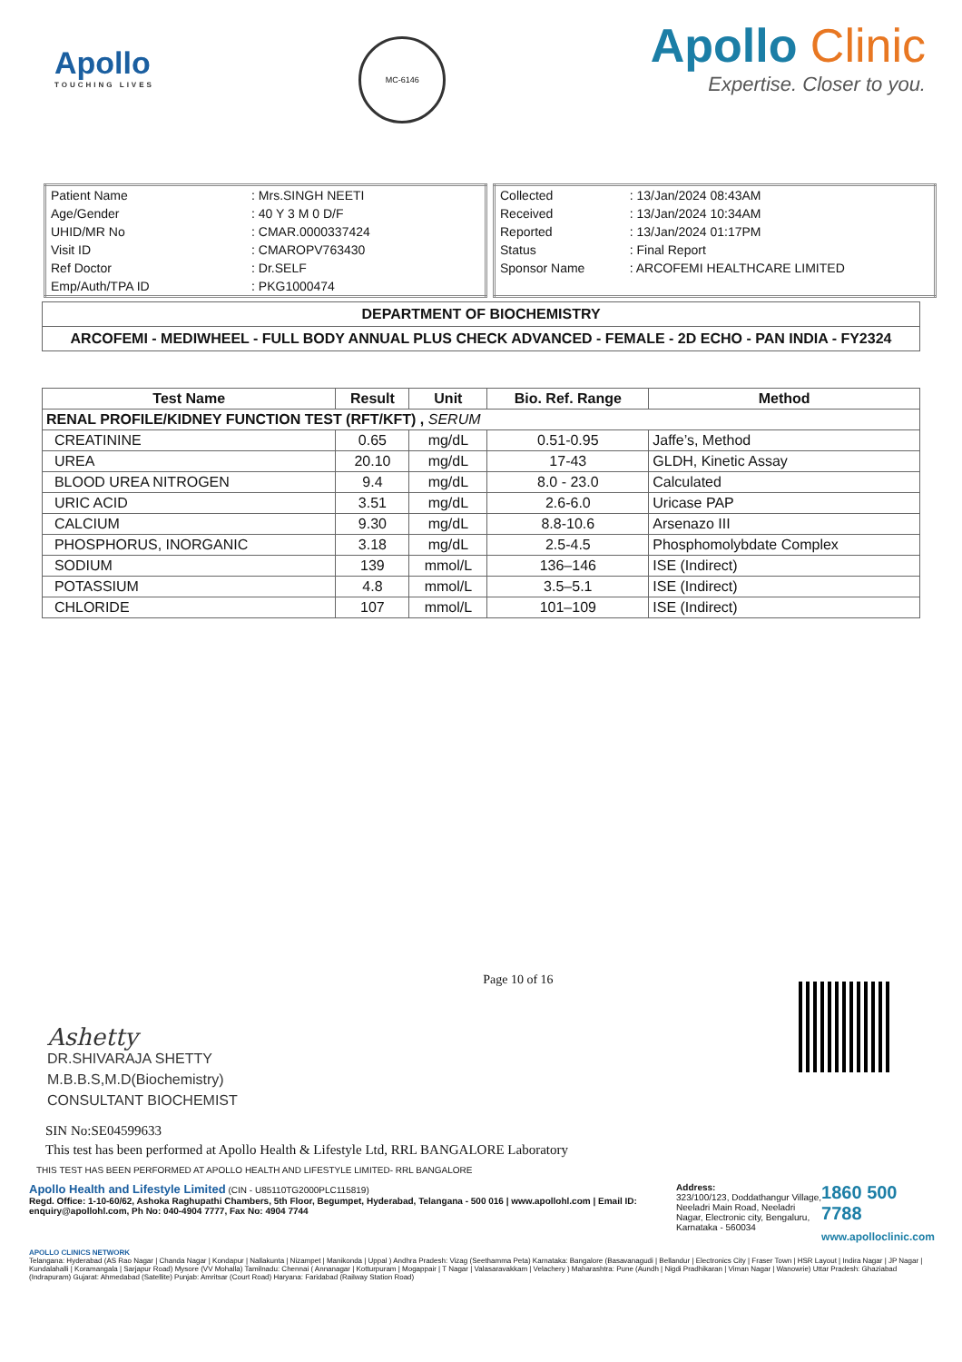Apollo
TOUCHING LIVES
MC-6146
Apollo Clinic
Expertise. Closer to you.
| Patient Name | : Mrs.SINGH NEETI |
| Age/Gender | : 40 Y 3 M 0 D/F |
| UHID/MR No | : CMAR.0000337424 |
| Visit ID | : CMAROPV763430 |
| Ref Doctor | : Dr.SELF |
| Emp/Auth/TPA ID | : PKG1000474 |
| Collected | : 13/Jan/2024 08:43AM |
| Received | : 13/Jan/2024 10:34AM |
| Reported | : 13/Jan/2024 01:17PM |
| Status | : Final Report |
| Sponsor Name | : ARCOFEMI HEALTHCARE LIMITED |
| DEPARTMENT OF BIOCHEMISTRY |
| ARCOFEMI - MEDIWHEEL - FULL BODY ANNUAL PLUS CHECK ADVANCED - FEMALE - 2D ECHO - PAN INDIA - FY2324 |
| Test Name | Result | Unit | Bio. Ref. Range | Method |
| --- | --- | --- | --- | --- |
| RENAL PROFILE/KIDNEY FUNCTION TEST (RFT/KFT) , SERUM | | | | |
| CREATININE | 0.65 | mg/dL | 0.51-0.95 | Jaffe’s, Method |
| UREA | 20.10 | mg/dL | 17-43 | GLDH, Kinetic Assay |
| BLOOD UREA NITROGEN | 9.4 | mg/dL | 8.0 - 23.0 | Calculated |
| URIC ACID | 3.51 | mg/dL | 2.6-6.0 | Uricase PAP |
| CALCIUM | 9.30 | mg/dL | 8.8-10.6 | Arsenazo III |
| PHOSPHORUS, INORGANIC | 3.18 | mg/dL | 2.5-4.5 | Phosphomolybdate Complex |
| SODIUM | 139 | mmol/L | 136–146 | ISE (Indirect) |
| POTASSIUM | 4.8 | mmol/L | 3.5–5.1 | ISE (Indirect) |
| CHLORIDE | 107 | mmol/L | 101–109 | ISE (Indirect) |
Ashetty
DR.SHIVARAJA SHETTY
M.B.B.S,M.D(Biochemistry)
CONSULTANT BIOCHEMIST
Page 10 of 16
SIN No:SE04599633
This test has been performed at Apollo Health & Lifestyle Ltd, RRL BANGALORE Laboratory
THIS TEST HAS BEEN PERFORMED AT APOLLO HEALTH AND LIFESTYLE LIMITED- RRL BANGALORE
Apollo Health and Lifestyle Limited (CIN - U85110TG2000PLC115819)
Regd. Office: 1-10-60/62, Ashoka Raghupathi Chambers, 5th Floor, Begumpet, Hyderabad, Telangana - 500 016 | www.apollohl.com | Email ID: enquiry@apollohl.com, Ph No: 040-4904 7777, Fax No: 4904 7744
Address:
323/100/123, Doddathangur Village, Neeladri Main Road, Neeladri Nagar, Electronic city, Bengaluru, Karnataka - 560034
1860 500 7788
www.apolloclinic.com
APOLLO CLINICS NETWORK
Telangana: Hyderabad (AS Rao Nagar | Chanda Nagar | Kondapur | Nallakunta | Nizampet | Manikonda | Uppal ) Andhra Pradesh: Vizag (Seethamma Peta) Karnataka: Bangalore (Basavanagudi | Bellandur | Electronics City | Fraser Town | HSR Layout | Indira Nagar | JP Nagar | Kundalahalli | Koramangala | Sarjapur Road) Mysore (VV Mohalla) Tamilnadu: Chennai ( Annanagar | Kotturpuram | Mogappair | T Nagar | Valasaravakkam | Velachery ) Maharashtra: Pune (Aundh | Nigdi Pradhikaran | Viman Nagar | Wanowrie) Uttar Pradesh: Ghaziabad (Indrapuram) Gujarat: Ahmedabad (Satellite) Punjab: Amritsar (Court Road) Haryana: Faridabad (Railway Station Road)